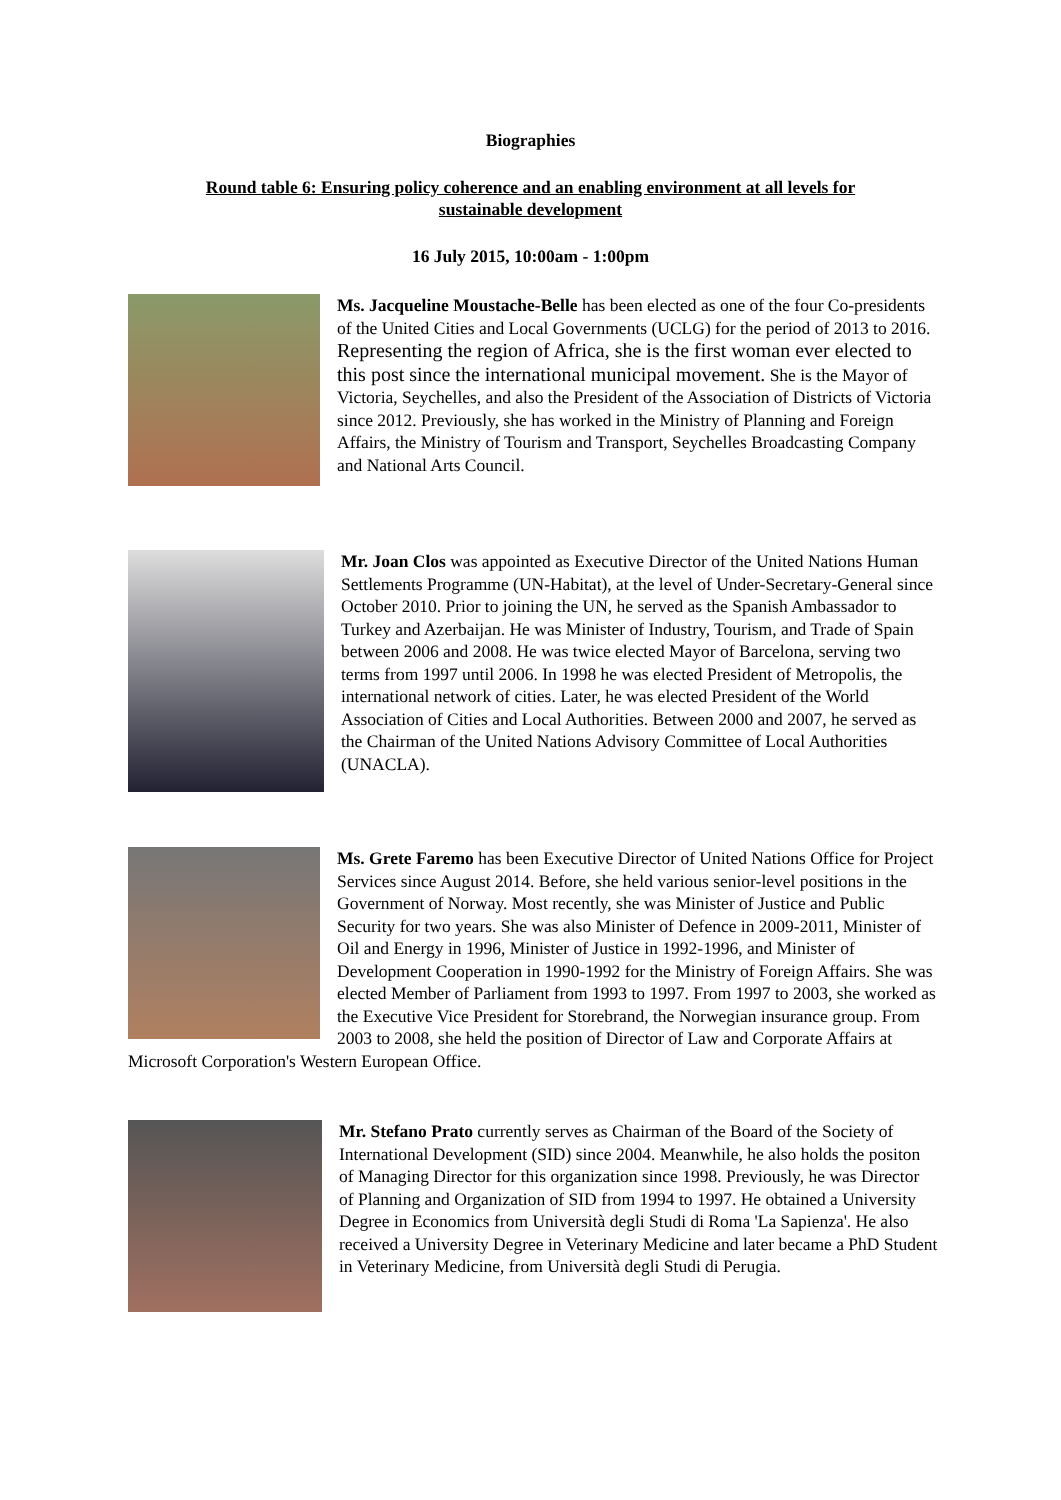Biographies
Round table 6: Ensuring policy coherence and an enabling environment at all levels for
sustainable development
16 July 2015, 10:00am - 1:00pm
Ms. Jacqueline Moustache-Belle has been elected as one of the four Co-presidents of the United Cities and Local Governments (UCLG) for the period of 2013 to 2016. Representing the region of Africa, she is the first woman ever elected to this post since the international municipal movement. She is the Mayor of Victoria, Seychelles, and also the President of the Association of Districts of Victoria since 2012. Previously, she has worked in the Ministry of Planning and Foreign Affairs, the Ministry of Tourism and Transport, Seychelles Broadcasting Company and National Arts Council.
Mr. Joan Clos was appointed as Executive Director of the United Nations Human Settlements Programme (UN-Habitat), at the level of Under-Secretary-General since October 2010. Prior to joining the UN, he served as the Spanish Ambassador to Turkey and Azerbaijan. He was Minister of Industry, Tourism, and Trade of Spain between 2006 and 2008. He was twice elected Mayor of Barcelona, serving two terms from 1997 until 2006. In 1998 he was elected President of Metropolis, the international network of cities. Later, he was elected President of the World Association of Cities and Local Authorities. Between 2000 and 2007, he served as the Chairman of the United Nations Advisory Committee of Local Authorities (UNACLA).
Ms. Grete Faremo has been Executive Director of United Nations Office for Project Services since August 2014. Before, she held various senior-level positions in the Government of Norway. Most recently, she was Minister of Justice and Public Security for two years. She was also Minister of Defence in 2009-2011, Minister of Oil and Energy in 1996, Minister of Justice in 1992-1996, and Minister of Development Cooperation in 1990-1992 for the Ministry of Foreign Affairs. She was elected Member of Parliament from 1993 to 1997. From 1997 to 2003, she worked as the Executive Vice President for Storebrand, the Norwegian insurance group. From 2003 to 2008, she held the position of Director of Law and Corporate Affairs at Microsoft Corporation's Western European Office.
Mr. Stefano Prato currently serves as Chairman of the Board of the Society of International Development (SID) since 2004. Meanwhile, he also holds the positon of Managing Director for this organization since 1998. Previously, he was Director of Planning and Organization of SID from 1994 to 1997. He obtained a University Degree in Economics from Università degli Studi di Roma 'La Sapienza'. He also received a University Degree in Veterinary Medicine and later became a PhD Student in Veterinary Medicine, from Università degli Studi di Perugia.